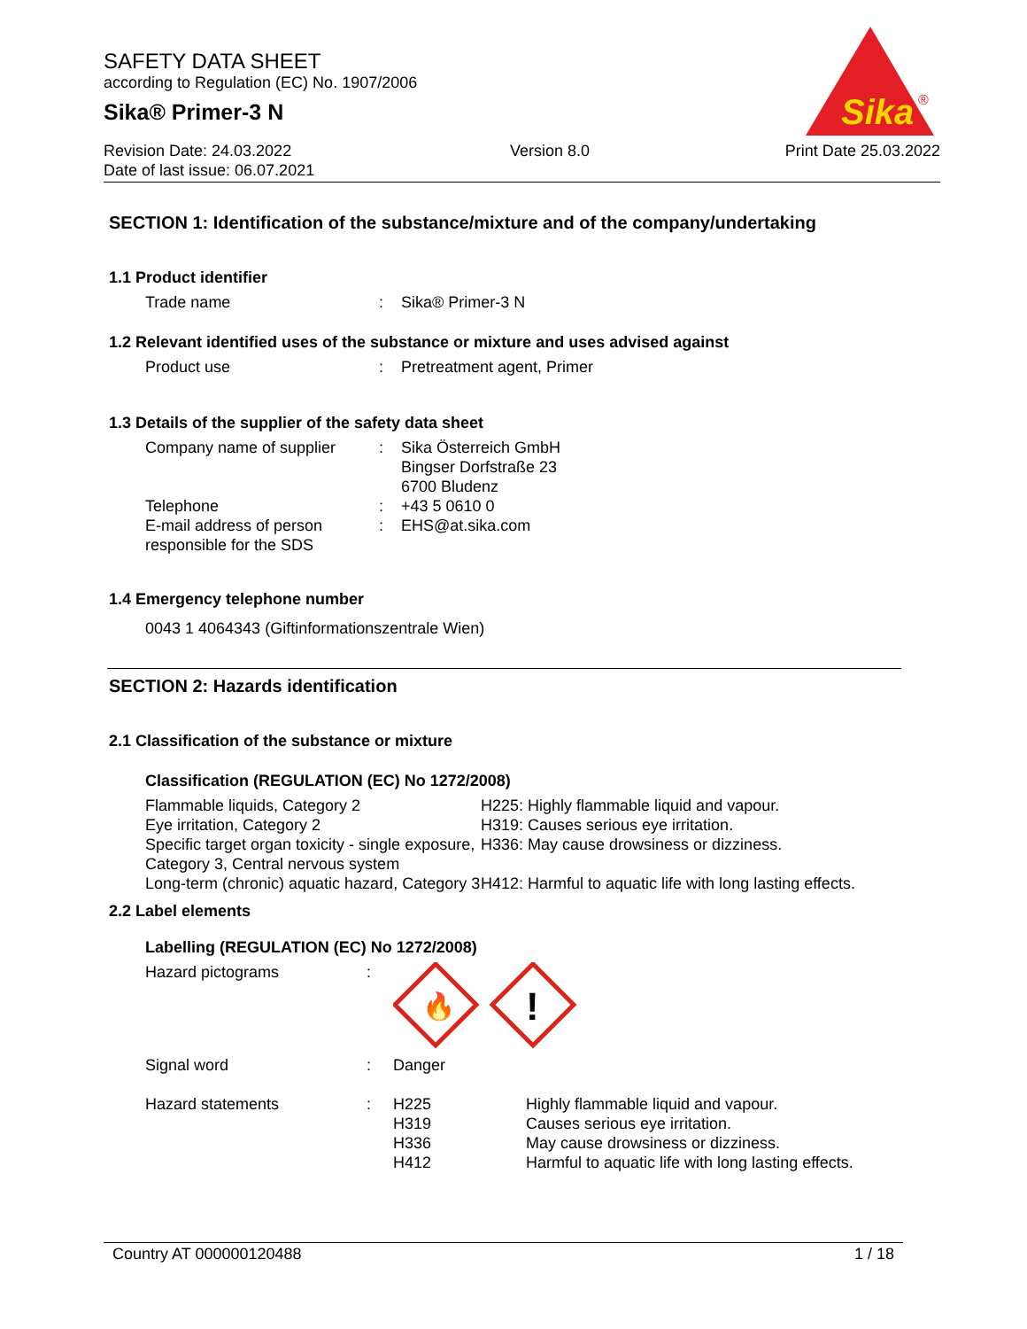SAFETY DATA SHEET
according to Regulation (EC) No. 1907/2006
Sika® Primer-3 N
Revision Date: 24.03.2022
Date of last issue: 06.07.2021
Version 8.0 Print Date 25.03.2022
Sika
®
SECTION 1: Identification of the substance/mixture and of the company/undertaking
1.1 Product identifier
| Trade name | : | Sika® Primer-3 N |
1.2 Relevant identified uses of the substance or mixture and uses advised against
| Product use | : | Pretreatment agent, Primer |
1.3 Details of the supplier of the safety data sheet
| Company name of supplier | : | Sika Österreich GmbH Bingser Dorfstraße 23 6700 Bludenz |
| Telephone | : | +43 5 0610 0 |
| E-mail address of person responsible for the SDS | : | EHS@at.sika.com |
1.4 Emergency telephone number
0043 1 4064343 (Giftinformationszentrale Wien)
SECTION 2: Hazards identification
2.1 Classification of the substance or mixture
Classification (REGULATION (EC) No 1272/2008)
| Flammable liquids, Category 2 | H225: Highly flammable liquid and vapour. |
| Eye irritation, Category 2 | H319: Causes serious eye irritation. |
| Specific target organ toxicity - single exposure, Category 3, Central nervous system | H336: May cause drowsiness or dizziness. |
| Long-term (chronic) aquatic hazard, Category 3 | H412: Harmful to aquatic life with long lasting effects. |
2.2 Label elements
Labelling (REGULATION (EC) No 1272/2008)
| Hazard pictograms | : | 🔥 ! | |
| Signal word | : | Danger | |
| Hazard statements | : | H225 H319 H336 H412 | Highly flammable liquid and vapour. Causes serious eye irritation. May cause drowsiness or dizziness. Harmful to aquatic life with long lasting effects. |
Country AT 000000120488 1 / 18